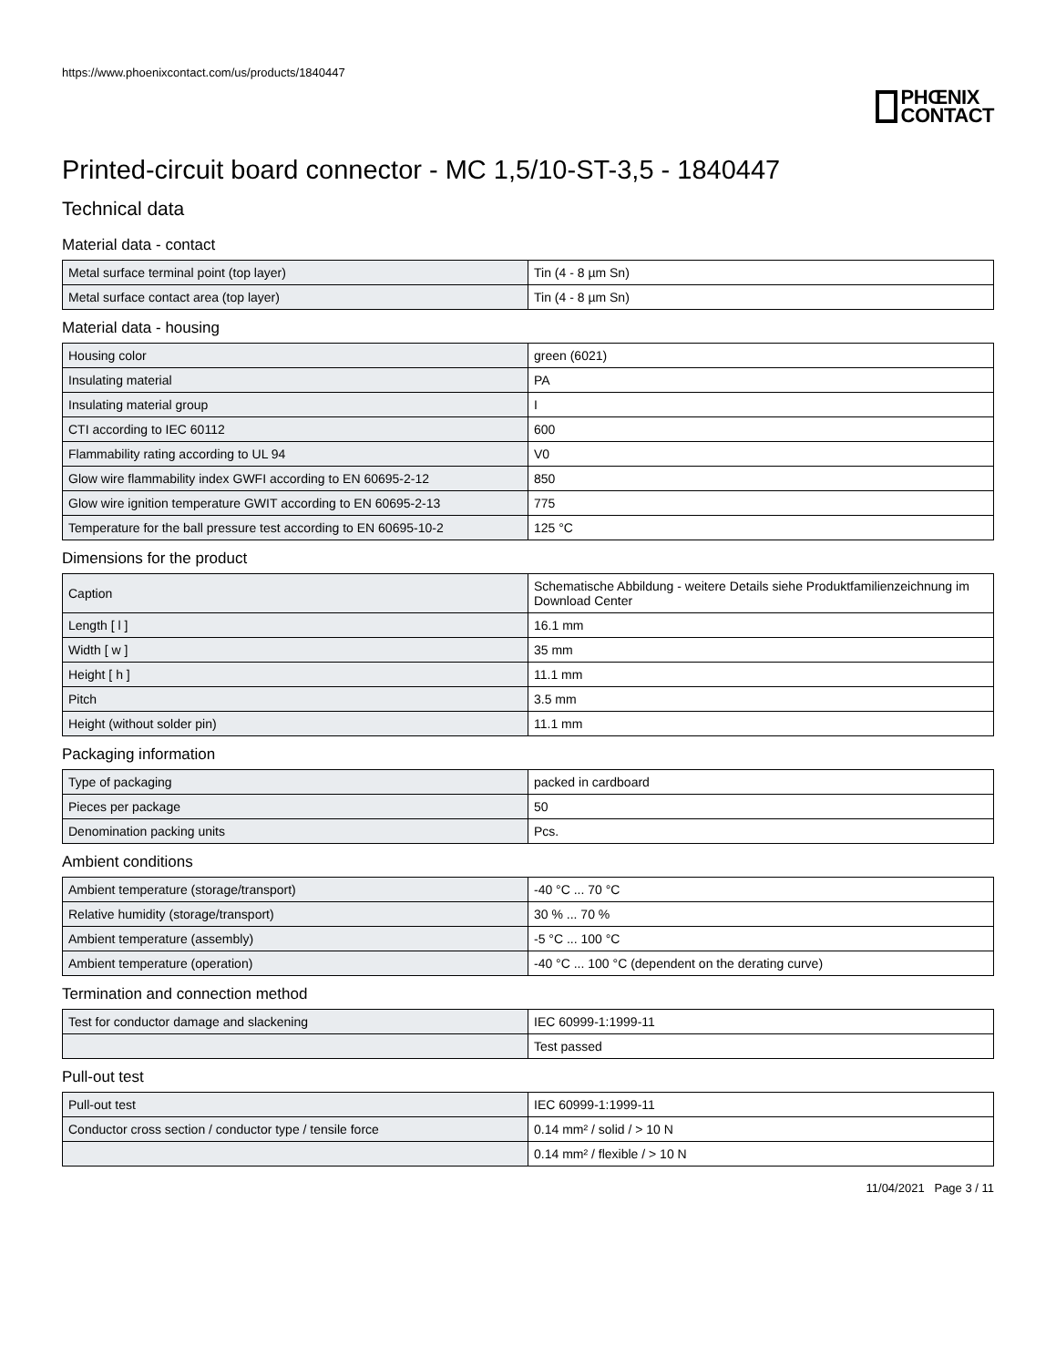https://www.phoenixcontact.com/us/products/1840447
PHŒNIX
CONTACT
Printed-circuit board connector - MC 1,5/10-ST-3,5 - 1840447
Technical data
Material data - contact
| Metal surface terminal point (top layer) | Tin (4 - 8 µm Sn) |
| Metal surface contact area (top layer) | Tin (4 - 8 µm Sn) |
Material data - housing
| Housing color | green (6021) |
| Insulating material | PA |
| Insulating material group | I |
| CTI according to IEC 60112 | 600 |
| Flammability rating according to UL 94 | V0 |
| Glow wire flammability index GWFI according to EN 60695-2-12 | 850 |
| Glow wire ignition temperature GWIT according to EN 60695-2-13 | 775 |
| Temperature for the ball pressure test according to EN 60695-10-2 | 125 °C |
Dimensions for the product
| Caption | Schematische Abbildung - weitere Details siehe Produktfamilienzeichnung im Download Center |
| Length [ l ] | 16.1 mm |
| Width [ w ] | 35 mm |
| Height [ h ] | 11.1 mm |
| Pitch | 3.5 mm |
| Height (without solder pin) | 11.1 mm |
Packaging information
| Type of packaging | packed in cardboard |
| Pieces per package | 50 |
| Denomination packing units | Pcs. |
Ambient conditions
| Ambient temperature (storage/transport) | -40 °C ... 70 °C |
| Relative humidity (storage/transport) | 30 % ... 70 % |
| Ambient temperature (assembly) | -5 °C ... 100 °C |
| Ambient temperature (operation) | -40 °C ... 100 °C (dependent on the derating curve) |
Termination and connection method
| Test for conductor damage and slackening | IEC 60999-1:1999-11 |
| | Test passed |
Pull-out test
| Pull-out test | IEC 60999-1:1999-11 |
| Conductor cross section / conductor type / tensile force | 0.14 mm² / solid / > 10 N |
| | 0.14 mm² / flexible / > 10 N |
11/04/2021 Page 3 / 11